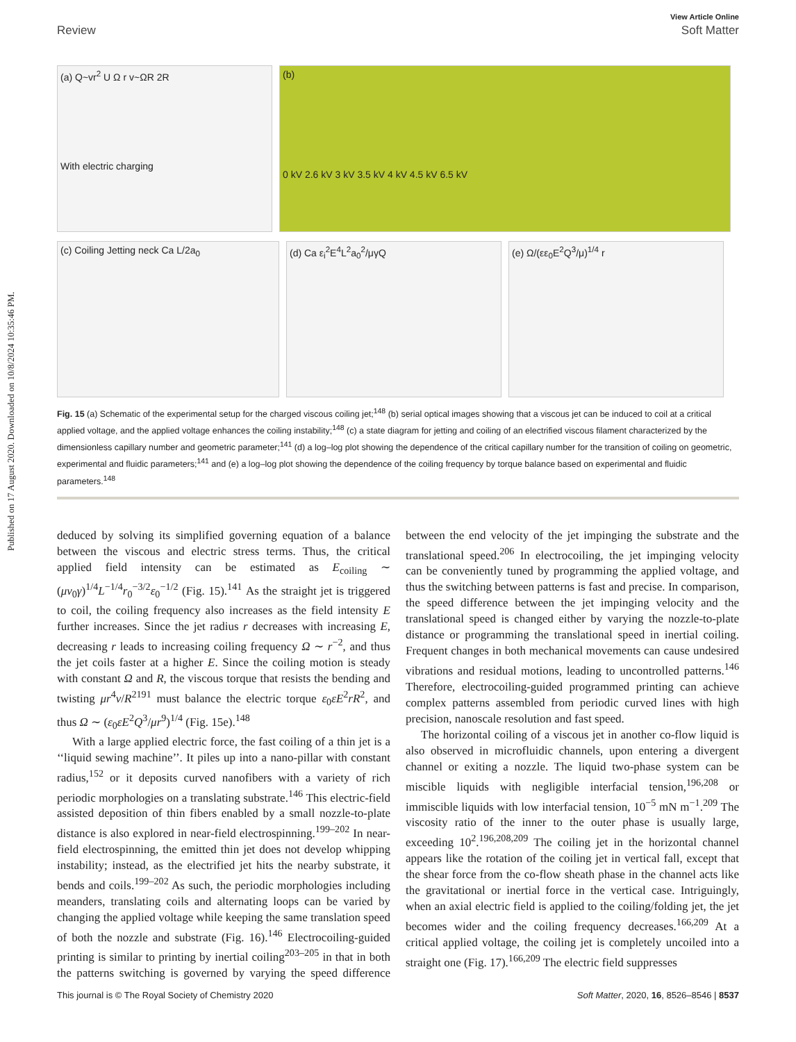Published on 17 August 2020. Downloaded on 10/8/2024 10:35:46 PM.
View Article Online
Review Soft Matter
(a) Q~vr<sup>2</sup> U Ω r v~ΩR 2R
With electric charging
(b)
0 kV 2.6 kV 3 kV 3.5 kV 4 kV 4.5 kV 6.5 kV
(c) Coiling Jetting neck Ca L/2a<sub>0</sub>
(d) Ca ε<sub>i</sub><sup>2</sup>E<sup>4</sup>L<sup>2</sup>a<sub>0</sub><sup>2</sup>/μγQ
(e) Ω/(εε<sub>0</sub>E<sup>2</sup>Q<sup>3</sup>/μ)<sup>1/4</sup> r
Fig. 15 (a) Schematic of the experimental setup for the charged viscous coiling jet;<sup>148</sup> (b) serial optical images showing that a viscous jet can be induced to coil at a critical applied voltage, and the applied voltage enhances the coiling instability;<sup>148</sup> (c) a state diagram for jetting and coiling of an electrified viscous filament characterized by the dimensionless capillary number and geometric parameter;<sup>141</sup> (d) a log–log plot showing the dependence of the critical capillary number for the transition of coiling on geometric, experimental and fluidic parameters;<sup>141</sup> and (e) a log–log plot showing the dependence of the coiling frequency by torque balance based on experimental and fluidic parameters.<sup>148</sup>
deduced by solving its simplified governing equation of a balance between the viscous and electric stress terms. Thus, the critical applied field intensity can be estimated as E<sub>coiling</sub> ∼ (μv<sub>0</sub>γ)<sup>1/4</sup>L<sup>−1/4</sup>r<sub>0</sub><sup>−3/2</sup>ε<sub>0</sub><sup>−1/2</sup> (Fig. 15).<sup>141</sup> As the straight jet is triggered to coil, the coiling frequency also increases as the field intensity E further increases. Since the jet radius r decreases with increasing E, decreasing r leads to increasing coiling frequency Ω ∼ r<sup>−2</sup>, and thus the jet coils faster at a higher E. Since the coiling motion is steady with constant Ω and R, the viscous torque that resists the bending and twisting μr<sup>4</sup>v/R<sup>2191</sup> must balance the electric torque ε<sub>0</sub>εE<sup>2</sup>rR<sup>2</sup>, and thus Ω ∼ (ε<sub>0</sub>εE<sup>2</sup>Q<sup>3</sup>/μr<sup>9</sup>)<sup>1/4</sup> (Fig. 15e).<sup>148</sup>
With a large applied electric force, the fast coiling of a thin jet is a ‘‘liquid sewing machine’’. It piles up into a nano-pillar with constant radius,<sup>152</sup> or it deposits curved nanofibers with a variety of rich periodic morphologies on a translating substrate.<sup>146</sup> This electric-field assisted deposition of thin fibers enabled by a small nozzle-to-plate distance is also explored in near-field electrospinning.<sup>199–202</sup> In near-field electrospinning, the emitted thin jet does not develop whipping instability; instead, as the electrified jet hits the nearby substrate, it bends and coils.<sup>199–202</sup> As such, the periodic morphologies including meanders, translating coils and alternating loops can be varied by changing the applied voltage while keeping the same translation speed of both the nozzle and substrate (Fig. 16).<sup>146</sup> Electrocoiling-guided printing is similar to printing by inertial coiling<sup>203–205</sup> in that in both the patterns switching is governed by varying the speed difference between the end velocity of the jet impinging the substrate and the translational speed.<sup>206</sup> In electrocoiling, the jet impinging velocity can be conveniently tuned by programming the applied voltage, and thus the switching between patterns is fast and precise. In comparison, the speed difference between the jet impinging velocity and the translational speed is changed either by varying the nozzle-to-plate distance or programming the translational speed in inertial coiling. Frequent changes in both mechanical movements can cause undesired vibrations and residual motions, leading to uncontrolled patterns.<sup>146</sup> Therefore, electrocoiling-guided programmed printing can achieve complex patterns assembled from periodic curved lines with high precision, nanoscale resolution and fast speed.
The horizontal coiling of a viscous jet in another co-flow liquid is also observed in microfluidic channels, upon entering a divergent channel or exiting a nozzle. The liquid two-phase system can be miscible liquids with negligible interfacial tension,<sup>196,208</sup> or immiscible liquids with low interfacial tension, 10<sup>−5</sup> mN m<sup>−1</sup>.<sup>209</sup> The viscosity ratio of the inner to the outer phase is usually large, exceeding 10<sup>2</sup>.<sup>196,208,209</sup> The coiling jet in the horizontal channel appears like the rotation of the coiling jet in vertical fall, except that the shear force from the co-flow sheath phase in the channel acts like the gravitational or inertial force in the vertical case. Intriguingly, when an axial electric field is applied to the coiling/folding jet, the jet becomes wider and the coiling frequency decreases.<sup>166,209</sup> At a critical applied voltage, the coiling jet is completely uncoiled into a straight one (Fig. 17).<sup>166,209</sup> The electric field suppresses
This journal is © The Royal Society of Chemistry 2020 Soft Matter, 2020, 16, 8526–8546 | 8537